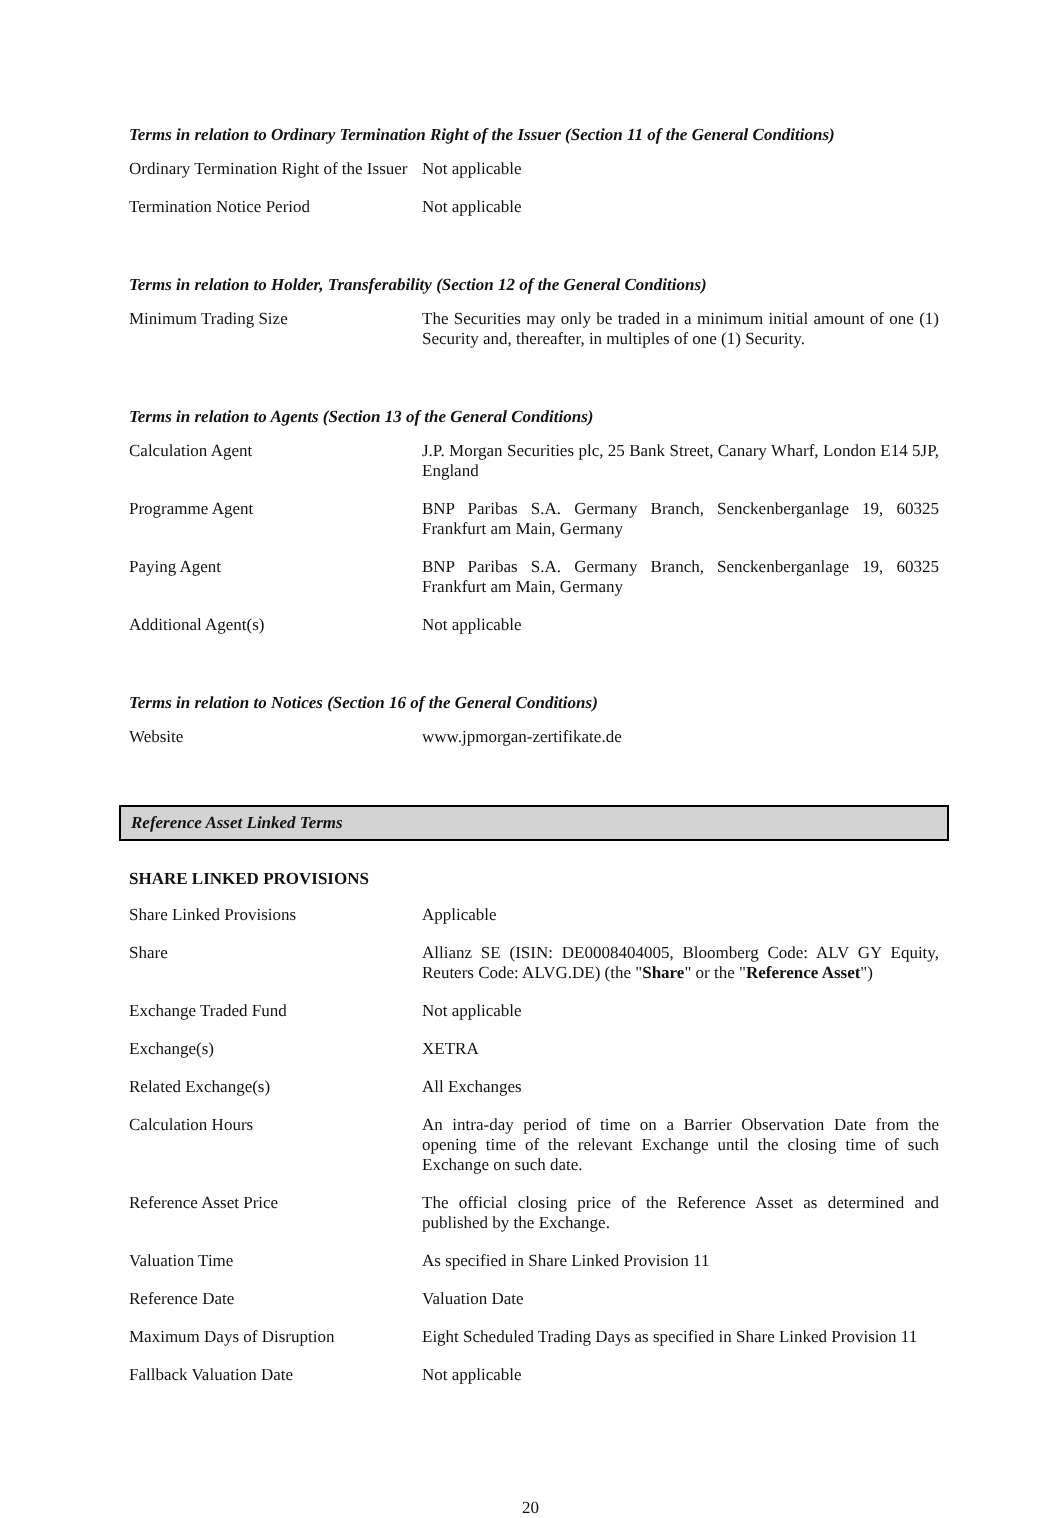Terms in relation to Ordinary Termination Right of the Issuer (Section 11 of the General Conditions)
| Ordinary Termination Right of the Issuer | Not applicable |
| Termination Notice Period | Not applicable |
Terms in relation to Holder, Transferability (Section 12 of the General Conditions)
| Minimum Trading Size | The Securities may only be traded in a minimum initial amount of one (1) Security and, thereafter, in multiples of one (1) Security. |
Terms in relation to Agents (Section 13 of the General Conditions)
| Calculation Agent | J.P. Morgan Securities plc, 25 Bank Street, Canary Wharf, London E14 5JP, England |
| Programme Agent | BNP Paribas S.A. Germany Branch, Senckenberganlage 19, 60325 Frankfurt am Main, Germany |
| Paying Agent | BNP Paribas S.A. Germany Branch, Senckenberganlage 19, 60325 Frankfurt am Main, Germany |
| Additional Agent(s) | Not applicable |
Terms in relation to Notices (Section 16 of the General Conditions)
| Website | www.jpmorgan-zertifikate.de |
Reference Asset Linked Terms
SHARE LINKED PROVISIONS
| Share Linked Provisions | Applicable |
| Share | Allianz SE (ISIN: DE0008404005, Bloomberg Code: ALV GY Equity, Reuters Code: ALVG.DE) (the " Share " or the " Reference Asset ") |
| Exchange Traded Fund | Not applicable |
| Exchange(s) | XETRA |
| Related Exchange(s) | All Exchanges |
| Calculation Hours | An intra-day period of time on a Barrier Observation Date from the opening time of the relevant Exchange until the closing time of such Exchange on such date. |
| Reference Asset Price | The official closing price of the Reference Asset as determined and published by the Exchange. |
| Valuation Time | As specified in Share Linked Provision 11 |
| Reference Date | Valuation Date |
| Maximum Days of Disruption | Eight Scheduled Trading Days as specified in Share Linked Provision 11 |
| Fallback Valuation Date | Not applicable |
20